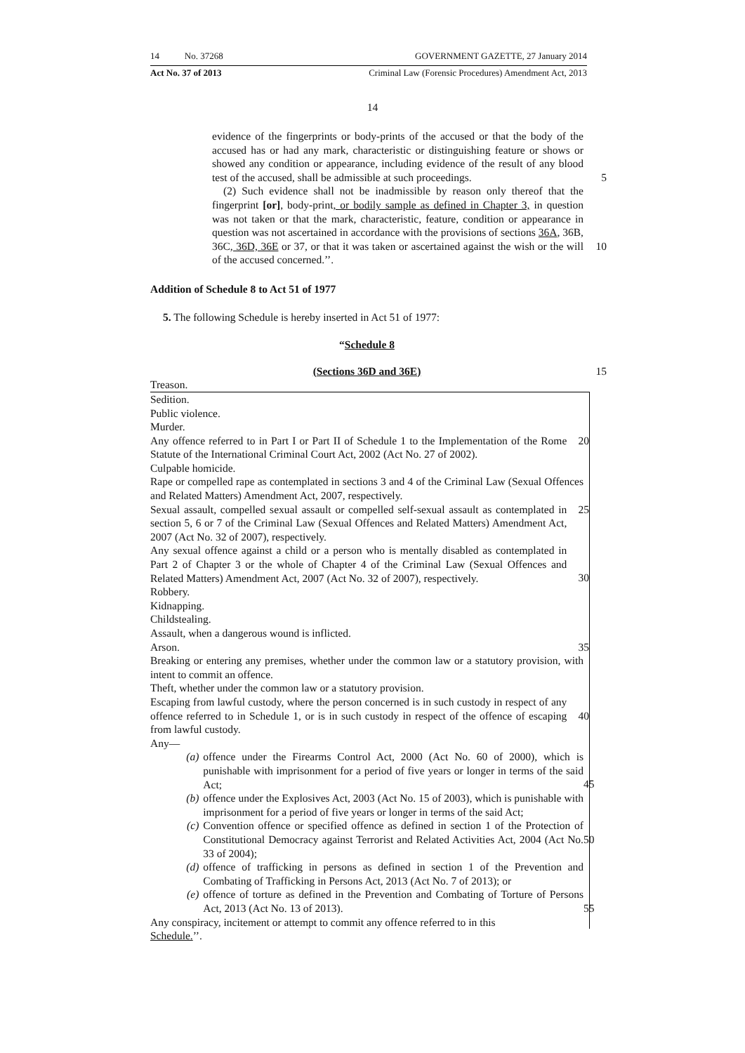14 No. 37268 GOVERNMENT GAZETTE, 27 January 2014
Act No. 37 of 2013 Criminal Law (Forensic Procedures) Amendment Act, 2013
14
evidence of the fingerprints or body-prints of the accused or that the body of the accused has or had any mark, characteristic or distinguishing feature or shows or showed any condition or appearance, including evidence of the result of any blood test of the accused, shall be admissible at such proceedings. 5
(2) Such evidence shall not be inadmissible by reason only thereof that the fingerprint [or], body-print, or bodily sample as defined in Chapter 3, in question was not taken or that the mark, characteristic, feature, condition or appearance in question was not ascertained in accordance with the provisions of sections 36A, 36B, 36C, 36D, 36E or 37, or that it was taken 10 or ascertained against the wish or the will of the accused concerned.’’.
Addition of Schedule 8 to Act 51 of 1977
5. The following Schedule is hereby inserted in Act 51 of 1977:
“Schedule 8
(Sections 36D and 36E) 15
Treason.
Sedition.
Public violence.
Murder.
Any offence referred to in Part I or Part II of Schedule 1 to the Implementation of the Rome Statute of the International Criminal Court Act, 2002 (Act No. 27 of 2002).
20
Culpable homicide.
Rape or compelled rape as contemplated in sections 3 and 4 of the Criminal Law (Sexual Offences and Related Matters) Amendment Act, 2007, respectively.
Sexual assault, compelled sexual assault or compelled self-sexual assault as contemplated in section 5, 6 or 7 of the Criminal Law (Sexual Offences and Related Matters) Amendment Act, 2007 (Act No. 32 of 2007), respectively.
25
Any sexual offence against a child or a person who is mentally disabled as contemplated in Part 2 of Chapter 3 or the whole of Chapter 4 of the Criminal Law (Sexual Offences and Related Matters) Amendment Act, 2007 (Act No. 32 of 2007), respectively.
30
Robbery.
Kidnapping.
Childstealing.
Assault, when a dangerous wound is inflicted.
Arson. 35
Breaking or entering any premises, whether under the common law or a statutory provision, with intent to commit an offence.
Theft, whether under the common law or a statutory provision.
Escaping from lawful custody, where the person concerned is in such custody in respect of any offence referred to in Schedule 1, or is in such custody in respect of the offence of escaping from lawful custody.
40
Any—
(a) offence under the Firearms Control Act, 2000 (Act No. 60 of 2000), which is punishable with imprisonment for a period of five years or longer in terms of the said Act;
45
(b) offence under the Explosives Act, 2003 (Act No. 15 of 2003), which is punishable with imprisonment for a period of five years or longer in terms of the said Act;
(c) Convention offence or specified offence as defined in section 1 of the Protection of Constitutional Democracy against Terrorist and Related Activities Act, 2004 (Act No. 33 of 2004);
50
(d) offence of trafficking in persons as defined in section 1 of the Prevention and Combating of Trafficking in Persons Act, 2013 (Act No. 7 of 2013); or
(e) offence of torture as defined in the Prevention and Combating of Torture of Persons Act, 2013 (Act No. 13 of 2013).
55
Any conspiracy, incitement or attempt to commit any offence referred to in this
Schedule.’’.